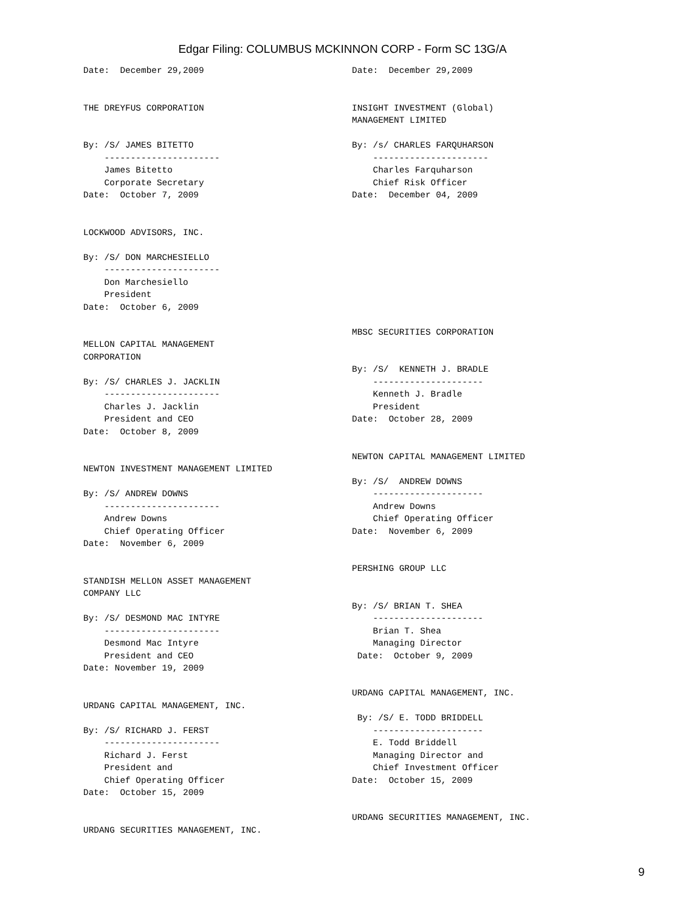Edgar Filing: COLUMBUS MCKINNON CORP - Form SC 13G/A
Date:  December 29,2009


THE DREYFUS CORPORATION


By: /S/ JAMES BITETTO
    ----------------------
    James Bitetto
    Corporate Secretary
Date:  October 7, 2009


LOCKWOOD ADVISORS, INC.

By: /S/ DON MARCHESIELLO
    ----------------------
    Don Marchesiello
    President
Date:  October 6, 2009


MELLON CAPITAL MANAGEMENT
CORPORATION

By: /S/ CHARLES J. JACKLIN
    ----------------------
    Charles J. Jacklin
    President and CEO
Date:  October 8, 2009


NEWTON INVESTMENT MANAGEMENT LIMITED

By: /S/ ANDREW DOWNS
    ----------------------
    Andrew Downs
    Chief Operating Officer
Date:  November 6, 2009


STANDISH MELLON ASSET MANAGEMENT
COMPANY LLC

By: /S/ DESMOND MAC INTYRE
    ----------------------
    Desmond Mac Intyre
    President and CEO
Date: November 19, 2009


URDANG CAPITAL MANAGEMENT, INC.

By: /S/ RICHARD J. FERST
    ----------------------
    Richard J. Ferst
    President and
    Chief Operating Officer
Date:  October 15, 2009


URDANG SECURITIES MANAGEMENT, INC.
Date:  December 29,2009


INSIGHT INVESTMENT (Global)
MANAGEMENT LIMITED

By: /s/ CHARLES FARQUHARSON
    ----------------------
    Charles Farquharson
    Chief Risk Officer
Date:  December 04, 2009










MBSC SECURITIES CORPORATION


By: /S/  KENNETH J. BRADLE
    ---------------------
    Kenneth J. Bradle
    President
Date:  October 28, 2009


NEWTON CAPITAL MANAGEMENT LIMITED

By: /S/  ANDREW DOWNS
    ---------------------
    Andrew Downs
    Chief Operating Officer
Date:  November 6, 2009


PERSHING GROUP LLC


By: /S/ BRIAN T. SHEA
    ---------------------
    Brian T. Shea
    Managing Director
 Date:  October 9, 2009


URDANG CAPITAL MANAGEMENT, INC.

 By: /S/ E. TODD BRIDDELL
    ---------------------
    E. Todd Briddell
    Managing Director and
    Chief Investment Officer
Date:  October 15, 2009


URDANG SECURITIES MANAGEMENT, INC.
9